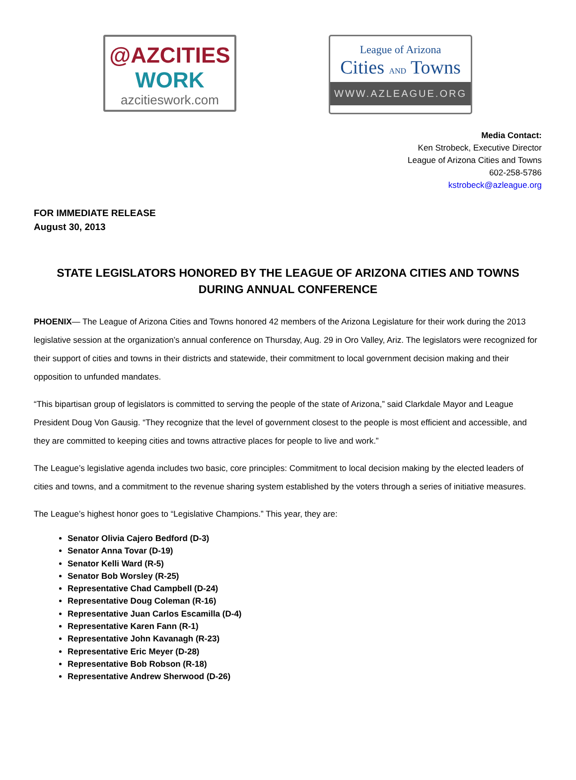@AZCITIES
WORK
azcitieswork.com
League of Arizona
Cities AND Towns
WWW.AZLEAGUE.ORG
Media Contact:
Ken Strobeck, Executive Director
League of Arizona Cities and Towns
602-258-5786
kstrobeck@azleague.org
FOR IMMEDIATE RELEASE
August 30, 2013
STATE LEGISLATORS HONORED BY THE LEAGUE OF ARIZONA CITIES AND TOWNS DURING ANNUAL CONFERENCE
PHOENIX— The League of Arizona Cities and Towns honored 42 members of the Arizona Legislature for their work during the 2013 legislative session at the organization’s annual conference on Thursday, Aug. 29 in Oro Valley, Ariz. The legislators were recognized for their support of cities and towns in their districts and statewide, their commitment to local government decision making and their opposition to unfunded mandates.
“This bipartisan group of legislators is committed to serving the people of the state of Arizona,” said Clarkdale Mayor and League President Doug Von Gausig. “They recognize that the level of government closest to the people is most efficient and accessible, and they are committed to keeping cities and towns attractive places for people to live and work.”
The League’s legislative agenda includes two basic, core principles: Commitment to local decision making by the elected leaders of cities and towns, and a commitment to the revenue sharing system established by the voters through a series of initiative measures.
The League’s highest honor goes to “Legislative Champions.” This year, they are:
Senator Olivia Cajero Bedford (D-3)
Senator Anna Tovar (D-19)
Senator Kelli Ward (R-5)
Senator Bob Worsley (R-25)
Representative Chad Campbell (D-24)
Representative Doug Coleman (R-16)
Representative Juan Carlos Escamilla (D-4)
Representative Karen Fann (R-1)
Representative John Kavanagh (R-23)
Representative Eric Meyer (D-28)
Representative Bob Robson (R-18)
Representative Andrew Sherwood (D-26)